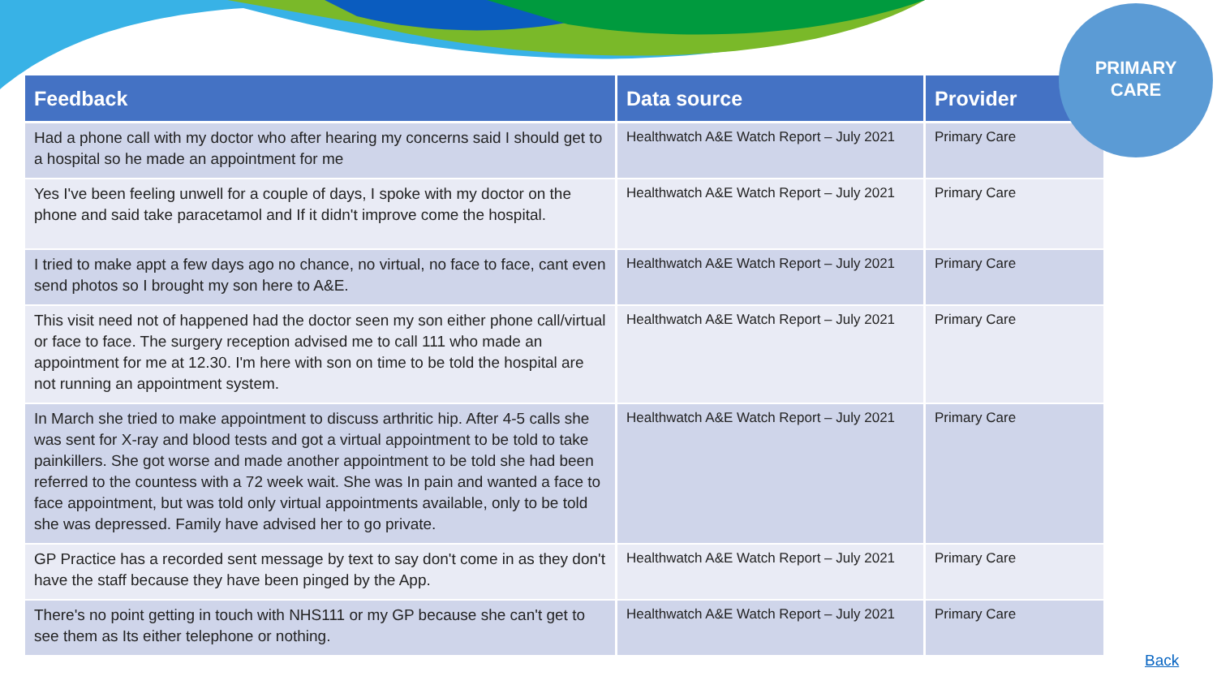PRIMARY
CARE
| Feedback | Data source | Provider |
| --- | --- | --- |
| Had a phone call with my doctor who after hearing my concerns said I should get to a hospital so he made an appointment for me | Healthwatch A&E Watch Report – July 2021 | Primary Care |
| Yes I've been feeling unwell for a couple of days, I spoke with my doctor on the phone and said take paracetamol and If it didn't improve come the hospital. | Healthwatch A&E Watch Report – July 2021 | Primary Care |
| I tried to make appt a few days ago no chance, no virtual, no face to face, cant even send photos so I brought my son here to A&E. | Healthwatch A&E Watch Report – July 2021 | Primary Care |
| This visit need not of happened had the doctor seen my son either phone call/virtual or face to face. The surgery reception advised me to call 111 who made an appointment for me at 12.30. I'm here with son on time to be told the hospital are not running an appointment system. | Healthwatch A&E Watch Report – July 2021 | Primary Care |
| In March she tried to make appointment to discuss arthritic hip. After 4-5 calls she was sent for X-ray and blood tests and got a virtual appointment to be told to take painkillers. She got worse and made another appointment to be told she had been referred to the countess with a 72 week wait. She was In pain and wanted a face to face appointment, but was told only virtual appointments available, only to be told she was depressed. Family have advised her to go private. | Healthwatch A&E Watch Report – July 2021 | Primary Care |
| GP Practice has a recorded sent message by text to say don't come in as they don't have the staff because they have been pinged by the App. | Healthwatch A&E Watch Report – July 2021 | Primary Care |
| There's no point getting in touch with NHS111 or my GP because she can't get to see them as Its either telephone or nothing. | Healthwatch A&E Watch Report – July 2021 | Primary Care |
Back